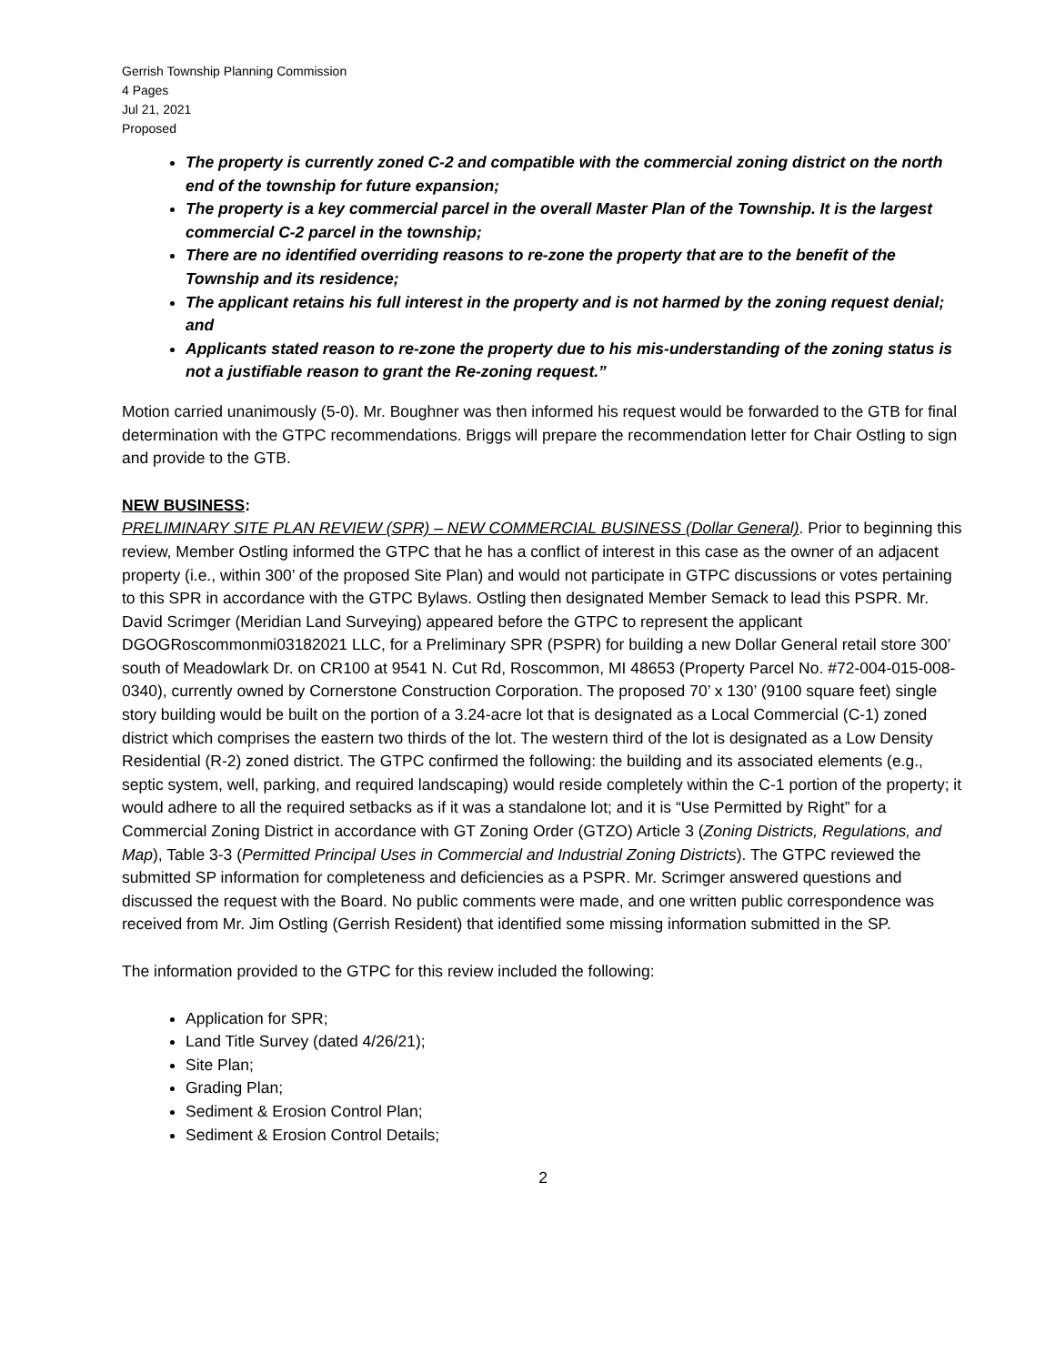Gerrish Township Planning Commission
4 Pages
Jul 21, 2021
Proposed
The property is currently zoned C-2 and compatible with the commercial zoning district on the north end of the township for future expansion;
The property is a key commercial parcel in the overall Master Plan of the Township. It is the largest commercial C-2 parcel in the township;
There are no identified overriding reasons to re-zone the property that are to the benefit of the Township and its residence;
The applicant retains his full interest in the property and is not harmed by the zoning request denial; and
Applicants stated reason to re-zone the property due to his mis-understanding of the zoning status is not a justifiable reason to grant the Re-zoning request.”
Motion carried unanimously (5-0). Mr. Boughner was then informed his request would be forwarded to the GTB for final determination with the GTPC recommendations. Briggs will prepare the recommendation letter for Chair Ostling to sign and provide to the GTB.
NEW BUSINESS:
PRELIMINARY SITE PLAN REVIEW (SPR) – NEW COMMERCIAL BUSINESS (Dollar General). Prior to beginning this review, Member Ostling informed the GTPC that he has a conflict of interest in this case as the owner of an adjacent property (i.e., within 300’ of the proposed Site Plan) and would not participate in GTPC discussions or votes pertaining to this SPR in accordance with the GTPC Bylaws. Ostling then designated Member Semack to lead this PSPR. Mr. David Scrimger (Meridian Land Surveying) appeared before the GTPC to represent the applicant DGOGRoscommonmi03182021 LLC, for a Preliminary SPR (PSPR) for building a new Dollar General retail store 300’ south of Meadowlark Dr. on CR100 at 9541 N. Cut Rd, Roscommon, MI 48653 (Property Parcel No. #72-004-015-008-0340), currently owned by Cornerstone Construction Corporation. The proposed 70’ x 130’ (9100 square feet) single story building would be built on the portion of a 3.24-acre lot that is designated as a Local Commercial (C-1) zoned district which comprises the eastern two thirds of the lot. The western third of the lot is designated as a Low Density Residential (R-2) zoned district. The GTPC confirmed the following: the building and its associated elements (e.g., septic system, well, parking, and required landscaping) would reside completely within the C-1 portion of the property; it would adhere to all the required setbacks as if it was a standalone lot; and it is “Use Permitted by Right” for a Commercial Zoning District in accordance with GT Zoning Order (GTZO) Article 3 (Zoning Districts, Regulations, and Map), Table 3-3 (Permitted Principal Uses in Commercial and Industrial Zoning Districts). The GTPC reviewed the submitted SP information for completeness and deficiencies as a PSPR. Mr. Scrimger answered questions and discussed the request with the Board. No public comments were made, and one written public correspondence was received from Mr. Jim Ostling (Gerrish Resident) that identified some missing information submitted in the SP.
The information provided to the GTPC for this review included the following:
Application for SPR;
Land Title Survey (dated 4/26/21);
Site Plan;
Grading Plan;
Sediment & Erosion Control Plan;
Sediment & Erosion Control Details;
2